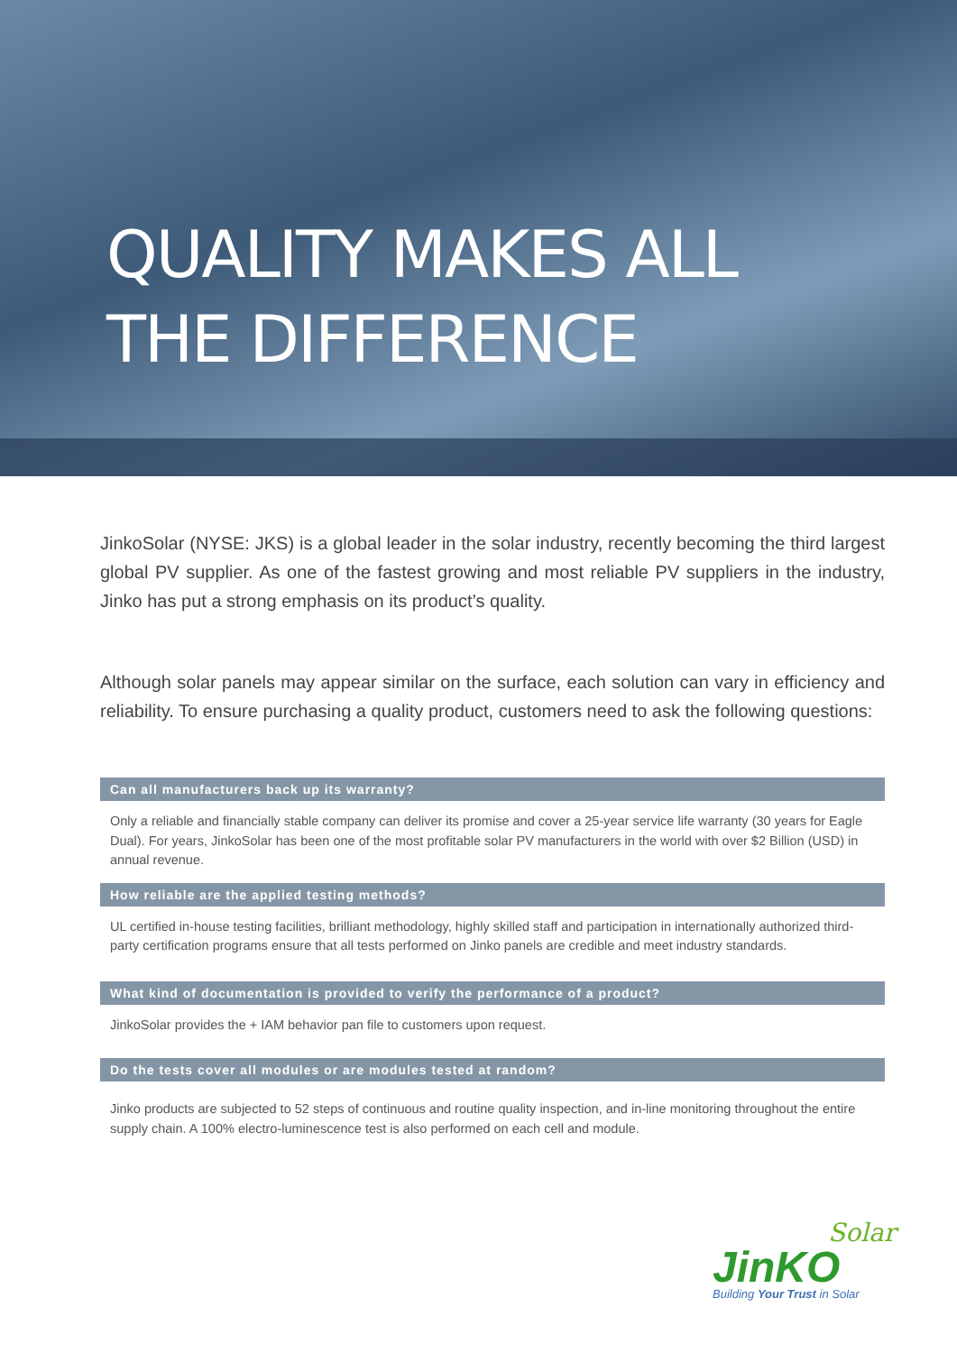QUALITY MAKES ALL
THE DIFFERENCE
JinkoSolar (NYSE: JKS) is a global leader in the solar industry, recently becoming the third largest global PV supplier. As one of the fastest growing and most reliable PV suppliers in the industry, Jinko has put a strong emphasis on its product’s quality.
Although solar panels may appear similar on the surface, each solution can vary in efficiency and reliability. To ensure purchasing a quality product, customers need to ask the following questions:
Can all manufacturers back up its warranty?
Only a reliable and financially stable company can deliver its promise and cover a 25-year service life warranty (30 years for Eagle Dual). For years, JinkoSolar has been one of the most profitable solar PV manufacturers in the world with over $2 Billion (USD) in annual revenue.
How reliable are the applied testing methods?
UL certified in-house testing facilities, brilliant methodology, highly skilled staff and participation in internationally authorized third-party certification programs ensure that all tests performed on Jinko panels are credible and meet industry standards.
What kind of documentation is provided to verify the performance of a product?
JinkoSolar provides the + IAM behavior pan file to customers upon request.
Do the tests cover all modules or are modules tested at random?
Jinko products are subjected to 52 steps of continuous and routine quality inspection, and in-line monitoring throughout the entire supply chain. A 100% electro-luminescence test is also performed on each cell and module.
Solar
JinKO
Building Your Trust in Solar